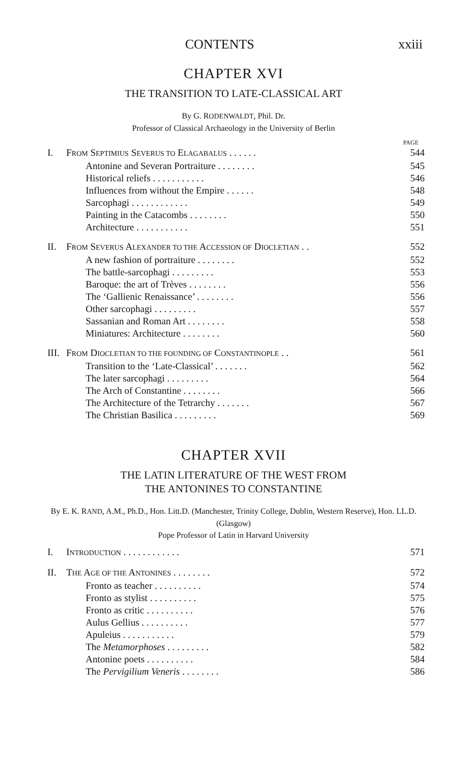CONTENTS xxiii
CHAPTER XVI
THE TRANSITION TO LATE-CLASSICAL ART
By G. RODENWALDT, Phil. Dr.
Professor of Classical Archaeology in the University of Berlin
PAGE
| I. | F ROM S EPTIMIUS S EVERUS TO E LAGABALUS . . . . . . | 544 |
| | Antonine and Severan Portraiture . . . . . . . . | 545 |
| | Historical reliefs . . . . . . . . . . . | 546 |
| | Influences from without the Empire . . . . . . | 548 |
| | Sarcophagi . . . . . . . . . . . . | 549 |
| | Painting in the Catacombs . . . . . . . . | 550 |
| | Architecture . . . . . . . . . . . | 551 |
| II. | F ROM S EVERUS A LEXANDER TO THE A CCESSION OF D IOCLETIAN . . | 552 |
| | A new fashion of portraiture . . . . . . . . | 552 |
| | The battle-sarcophagi . . . . . . . . . | 553 |
| | Baroque: the art of Trèves . . . . . . . . | 556 |
| | The ‘Gallienic Renaissance’ . . . . . . . . | 556 |
| | Other sarcophagi . . . . . . . . . | 557 |
| | Sassanian and Roman Art . . . . . . . . | 558 |
| | Miniatures: Architecture . . . . . . . . | 560 |
| III. | F ROM D IOCLETIAN TO THE FOUNDING OF C ONSTANTINOPLE . . | 561 |
| | Transition to the ‘Late-Classical’ . . . . . . . | 562 |
| | The later sarcophagi . . . . . . . . . | 564 |
| | The Arch of Constantine . . . . . . . . | 566 |
| | The Architecture of the Tetrarchy . . . . . . . | 567 |
| | The Christian Basilica . . . . . . . . . | 569 |
CHAPTER XVII
THE LATIN LITERATURE OF THE WEST FROM
THE ANTONINES TO CONSTANTINE
By E. K. RAND, A.M., Ph.D., Hon. Litt.D. (Manchester, Trinity College, Dublin, Western Reserve), Hon. LL.D. (Glasgow)
Pope Professor of Latin in Harvard University
| I. | I NTRODUCTION . . . . . . . . . . . . | 571 |
| II. | T HE A GE OF THE A NTONINES . . . . . . . . | 572 |
| | Fronto as teacher . . . . . . . . . . | 574 |
| | Fronto as stylist . . . . . . . . . . | 575 |
| | Fronto as critic . . . . . . . . . . | 576 |
| | Aulus Gellius . . . . . . . . . . | 577 |
| | Apuleius . . . . . . . . . . . | 579 |
| | The Metamorphoses . . . . . . . . . | 582 |
| | Antonine poets . . . . . . . . . . | 584 |
| | The Pervigilium Veneris . . . . . . . . | 586 |